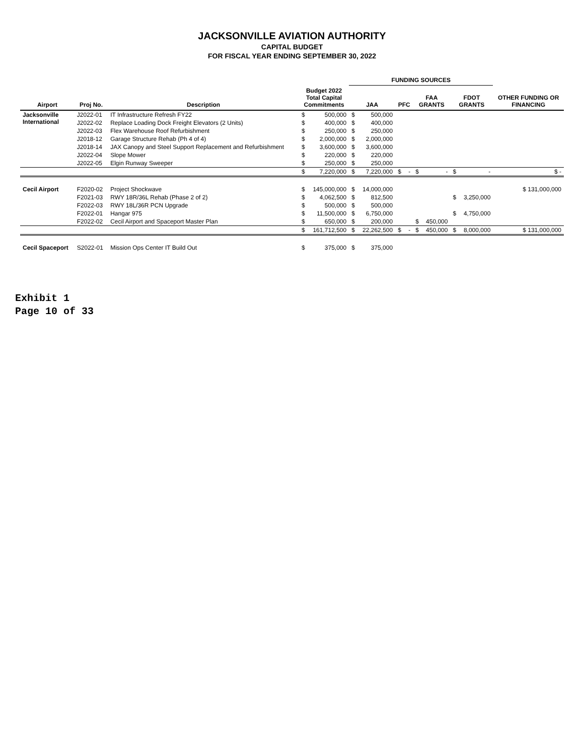JACKSONVILLE AVIATION AUTHORITY
CAPITAL BUDGET
FOR FISCAL YEAR ENDING SEPTEMBER 30, 2022
| | | | | | FUNDING SOURCES | | | | | | | | |
| --- | --- | --- | --- | --- | --- | --- | --- | --- | --- | --- | --- | --- | --- |
| Airport | Proj No. | Description | Budget 2022 Total Capital Commitments | | JAA | | PFC | | FAA GRANTS | | FDOT GRANTS | | OTHER FUNDING OR FINANCING |
| Jacksonville International | J2022-01 | IT Infrastructure Refresh FY22 | $ | 500,000 | $ | 500,000 | | | | | | | |
| | J2022-02 | Replace Loading Dock Freight Elevators (2 Units) | $ | 400,000 | $ | 400,000 | | | | | | | |
| | J2022-03 | Flex Warehouse Roof Refurbishment | $ | 250,000 | $ | 250,000 | | | | | | | |
| | J2018-12 | Garage Structure Rehab (Ph 4 of 4) | $ | 2,000,000 | $ | 2,000,000 | | | | | | | |
| | J2018-14 | JAX Canopy and Steel Support Replacement and Refurbishment | $ | 3,600,000 | $ | 3,600,000 | | | | | | | |
| | J2022-04 | Slope Mower | $ | 220,000 | $ | 220,000 | | | | | | | |
| | J2022-05 | Elgin Runway Sweeper | $ | 250,000 | $ | 250,000 | | | | | | | |
| | | | $ | 7,220,000 | $ | 7,220,000 | $ | - | $ | - | $ | - | $ - |
| Cecil Airport | F2020-02 | Project Shockwave | $ | 145,000,000 | $ | 14,000,000 | | | | | | | $ 131,000,000 |
| | F2021-03 | RWY 18R/36L Rehab (Phase 2 of 2) | $ | 4,062,500 | $ | 812,500 | | | | | $ | 3,250,000 | |
| | F2022-03 | RWY 18L/36R PCN Upgrade | $ | 500,000 | $ | 500,000 | | | | | | | |
| | F2022-01 | Hangar 975 | $ | 11,500,000 | $ | 6,750,000 | | | | | $ | 4,750,000 | |
| | F2022-02 | Cecil Airport and Spaceport Master Plan | $ | 650,000 | $ | 200,000 | | | $ | 450,000 | | | |
| | | | $ | 161,712,500 | $ | 22,262,500 | $ | - | $ | 450,000 | $ | 8,000,000 | $ 131,000,000 |
| Cecil Spaceport | S2022-01 | Mission Ops Center IT Build Out | $ | 375,000 | $ | 375,000 | | | | | | | |
Exhibit 1
Page 10 of 33